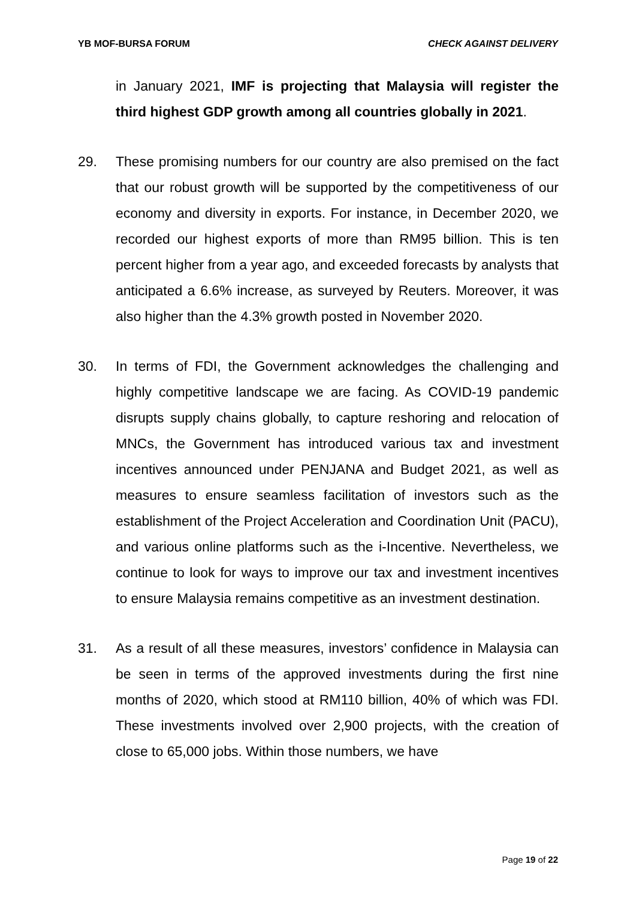YB MOF-BURSA FORUM CHECK AGAINST DELIVERY
in January 2021, IMF is projecting that Malaysia will register the third highest GDP growth among all countries globally in 2021.
29. These promising numbers for our country are also premised on the fact that our robust growth will be supported by the competitiveness of our economy and diversity in exports. For instance, in December 2020, we recorded our highest exports of more than RM95 billion. This is ten percent higher from a year ago, and exceeded forecasts by analysts that anticipated a 6.6% increase, as surveyed by Reuters. Moreover, it was also higher than the 4.3% growth posted in November 2020.
30. In terms of FDI, the Government acknowledges the challenging and highly competitive landscape we are facing. As COVID-19 pandemic disrupts supply chains globally, to capture reshoring and relocation of MNCs, the Government has introduced various tax and investment incentives announced under PENJANA and Budget 2021, as well as measures to ensure seamless facilitation of investors such as the establishment of the Project Acceleration and Coordination Unit (PACU), and various online platforms such as the i-Incentive. Nevertheless, we continue to look for ways to improve our tax and investment incentives to ensure Malaysia remains competitive as an investment destination.
31. As a result of all these measures, investors’ confidence in Malaysia can be seen in terms of the approved investments during the first nine months of 2020, which stood at RM110 billion, 40% of which was FDI. These investments involved over 2,900 projects, with the creation of close to 65,000 jobs. Within those numbers, we have
Page 19 of 22